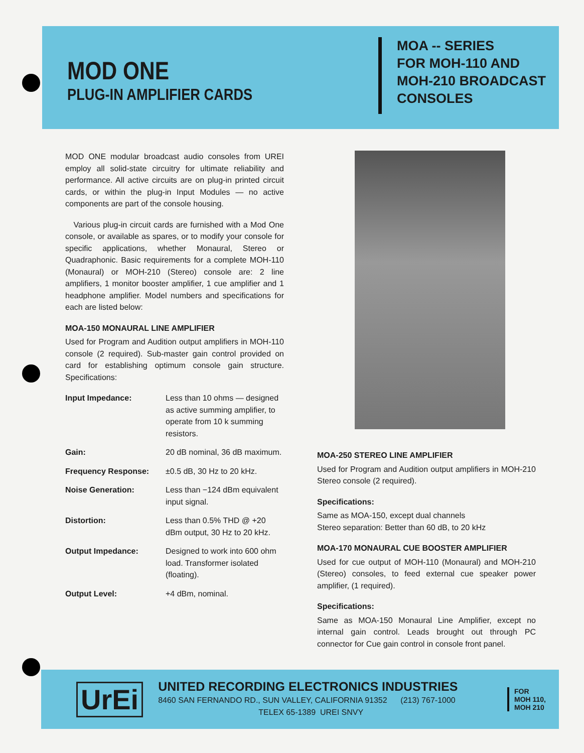MOD ONE
PLUG-IN AMPLIFIER CARDS
MOA -- SERIES
FOR MOH-110 AND
MOH-210 BROADCAST
CONSOLES
MOD ONE modular broadcast audio consoles from UREI employ all solid-state circuitry for ultimate reliability and performance. All active circuits are on plug-in printed circuit cards, or within the plug-in Input Modules — no active components are part of the console housing.
Various plug-in circuit cards are furnished with a Mod One console, or available as spares, or to modify your console for specific applications, whether Monaural, Stereo or Quadraphonic. Basic requirements for a complete MOH-110 (Monaural) or MOH-210 (Stereo) console are: 2 line amplifiers, 1 monitor booster amplifier, 1 cue amplifier and 1 headphone amplifier. Model numbers and specifications for each are listed below:
MOA-150 MONAURAL LINE AMPLIFIER
Used for Program and Audition output amplifiers in MOH-110 console (2 required). Sub-master gain control provided on card for establishing optimum console gain structure. Specifications:
| Input Impedance: | Less than 10 ohms — designed as active summing amplifier, to operate from 10 k summing resistors. |
| Gain: | 20 dB nominal, 36 dB maximum. |
| Frequency Response: | ±0.5 dB, 30 Hz to 20 kHz. |
| Noise Generation: | Less than −124 dBm equivalent input signal. |
| Distortion: | Less than 0.5% THD @ +20 dBm output, 30 Hz to 20 kHz. |
| Output Impedance: | Designed to work into 600 ohm load. Transformer isolated (floating). |
| Output Level: | +4 dBm, nominal. |
MOA-250 STEREO LINE AMPLIFIER
Used for Program and Audition output amplifiers in MOH-210 Stereo console (2 required).
Specifications:
Same as MOA-150, except dual channels
Stereo separation: Better than 60 dB, to 20 kHz
MOA-170 MONAURAL CUE BOOSTER AMPLIFIER
Used for cue output of MOH-110 (Monaural) and MOH-210 (Stereo) consoles, to feed external cue speaker power amplifier, (1 required).
Specifications:
Same as MOA-150 Monaural Line Amplifier, except no internal gain control. Leads brought out through PC connector for Cue gain control in console front panel.
UrEi
UNITED RECORDING ELECTRONICS INDUSTRIES
8460 SAN FERNANDO RD., SUN VALLEY, CALIFORNIA 91352 (213) 767-1000
TELEX 65-1389 UREI SNVY
FOR
MOH 110,
MOH 210